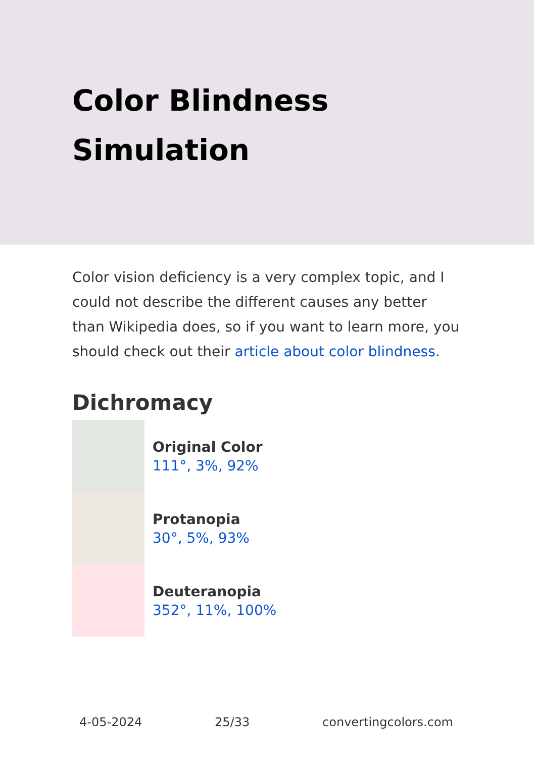Color Blindness Simulation
Color vision deficiency is a very complex topic, and I could not describe the different causes any better than Wikipedia does, so if you want to learn more, you should check out their article about color blindness.
Dichromacy
Original Color
111°, 3%, 92%
Protanopia
30°, 5%, 93%
Deuteranopia
352°, 11%, 100%
4-05-2024 25/33 convertingcolors.com